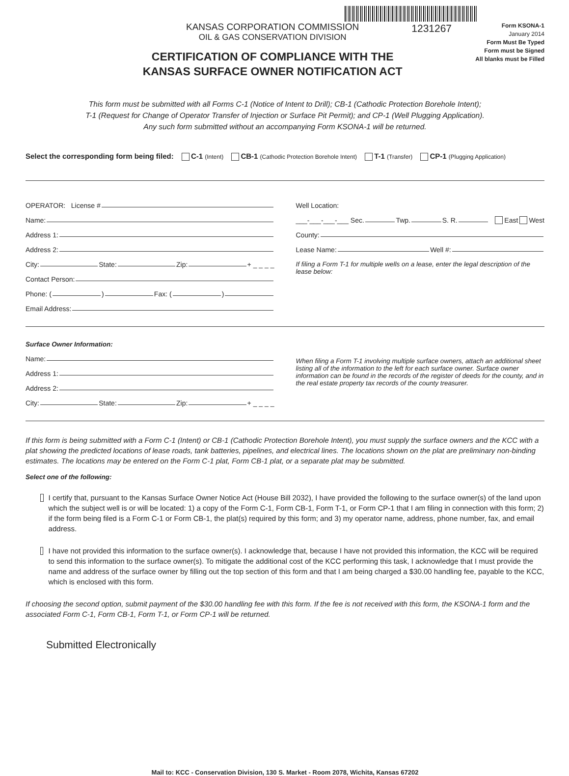KANSAS CORPORATION COMMISSION
OIL & GAS CONSERVATION DIVISION
CERTIFICATION OF COMPLIANCE WITH THE
KANSAS SURFACE OWNER NOTIFICATION ACT
1231267
Form KSONA-1
January 2014
Form Must Be Typed
Form must be Signed
All blanks must be Filled
This form must be submitted with all Forms C-1 (Notice of Intent to Drill); CB-1 (Cathodic Protection Borehole Intent);
T-1 (Request for Change of Operator Transfer of Injection or Surface Pit Permit); and CP-1 (Well Plugging Application).
Any such form submitted without an accompanying Form KSONA-1 will be returned.
Select the corresponding form being filed: C-1 (Intent) CB-1 (Cathodic Protection Borehole Intent) T-1 (Transfer) CP-1 (Plugging Application)
OPERATOR: License #
Name:
Address 1:
Address 2:
City: State: Zip: + _ _ _ _
Contact Person:
Phone: ( ) Fax: ( )
Email Address:
Well Location:
___-___-___-___ Sec. Twp. S. R. East West
County:
Lease Name: Well #:
If filing a Form T-1 for multiple wells on a lease, enter the legal description of the lease below:
Surface Owner Information:
Name:
Address 1:
Address 2:
City: State: Zip: + _ _ _ _
When filing a Form T-1 involving multiple surface owners, attach an additional sheet listing all of the information to the left for each surface owner. Surface owner information can be found in the records of the register of deeds for the county, and in the real estate property tax records of the county treasurer.
If this form is being submitted with a Form C-1 (Intent) or CB-1 (Cathodic Protection Borehole Intent), you must supply the surface owners and the KCC with a plat showing the predicted locations of lease roads, tank batteries, pipelines, and electrical lines. The locations shown on the plat are preliminary non-binding estimates. The locations may be entered on the Form C-1 plat, Form CB-1 plat, or a separate plat may be submitted.
Select one of the following:
I certify that, pursuant to the Kansas Surface Owner Notice Act (House Bill 2032), I have provided the following to the surface owner(s) of the land upon which the subject well is or will be located: 1) a copy of the Form C-1, Form CB-1, Form T-1, or Form CP-1 that I am filing in connection with this form; 2) if the form being filed is a Form C-1 or Form CB-1, the plat(s) required by this form; and 3) my operator name, address, phone number, fax, and email address.
I have not provided this information to the surface owner(s). I acknowledge that, because I have not provided this information, the KCC will be required to send this information to the surface owner(s). To mitigate the additional cost of the KCC performing this task, I acknowledge that I must provide the name and address of the surface owner by filling out the top section of this form and that I am being charged a $30.00 handling fee, payable to the KCC, which is enclosed with this form.
If choosing the second option, submit payment of the $30.00 handling fee with this form. If the fee is not received with this form, the KSONA-1 form and the associated Form C-1, Form CB-1, Form T-1, or Form CP-1 will be returned.
Submitted Electronically
Mail to: KCC - Conservation Division, 130 S. Market - Room 2078, Wichita, Kansas 67202